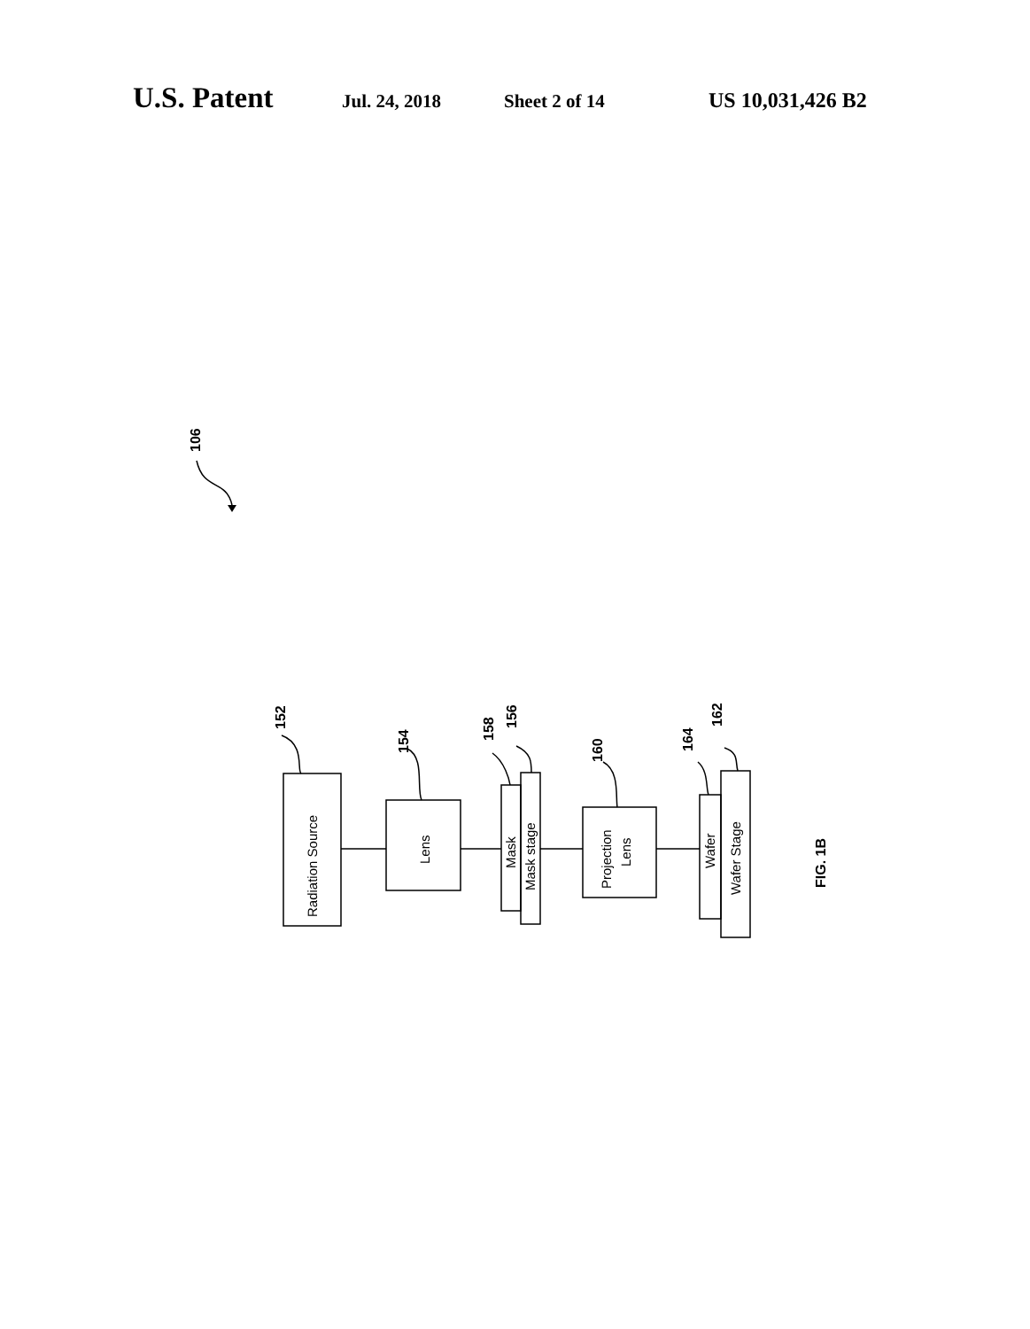U.S. Patent Jul. 24, 2018 Sheet 2 of 14 US 10,031,426 B2
106
152
154
158
156
160
164
162
FIG. 1B
Radiation Source
Lens
Mask
Mask stage
Projection
Lens
Wafer
Wafer Stage